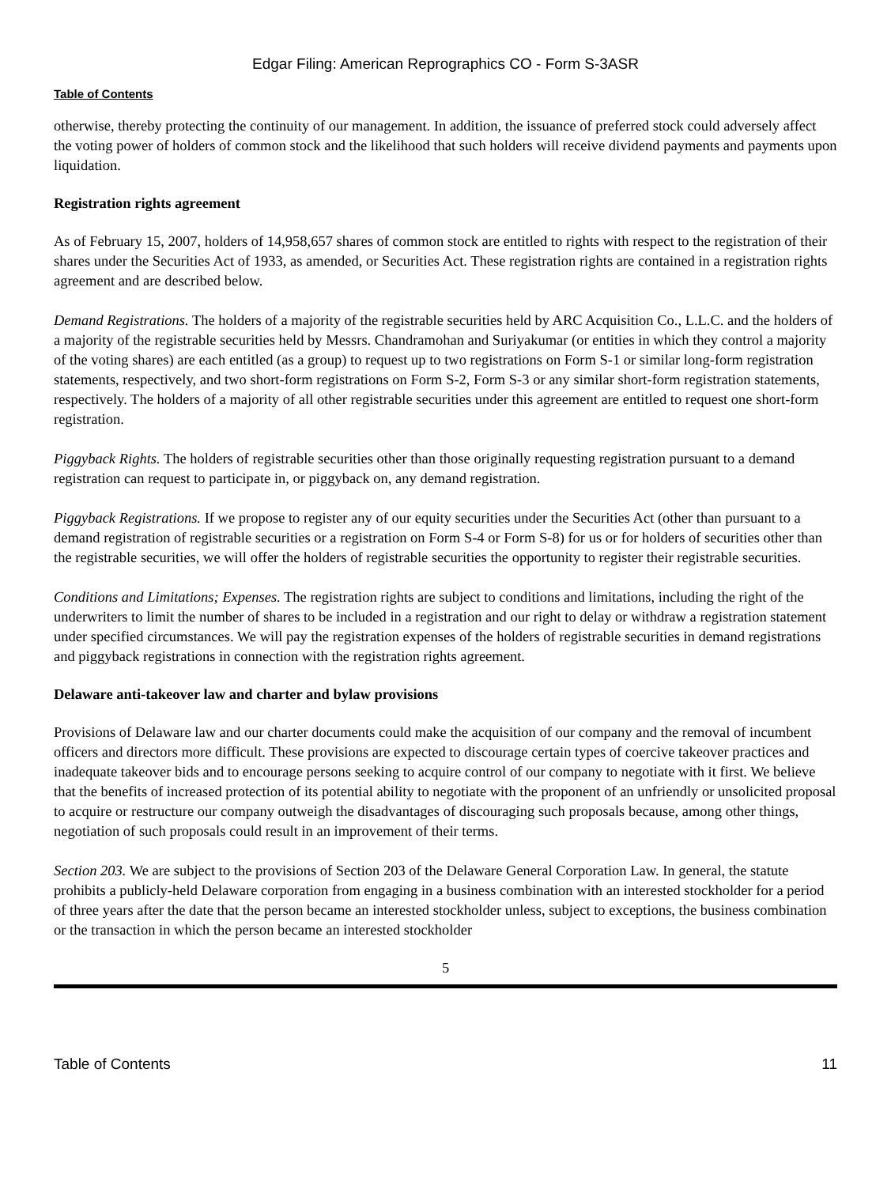Edgar Filing: American Reprographics CO - Form S-3ASR
Table of Contents
otherwise, thereby protecting the continuity of our management. In addition, the issuance of preferred stock could adversely affect the voting power of holders of common stock and the likelihood that such holders will receive dividend payments and payments upon liquidation.
Registration rights agreement
As of February 15, 2007, holders of 14,958,657 shares of common stock are entitled to rights with respect to the registration of their shares under the Securities Act of 1933, as amended, or Securities Act. These registration rights are contained in a registration rights agreement and are described below.
Demand Registrations. The holders of a majority of the registrable securities held by ARC Acquisition Co., L.L.C. and the holders of a majority of the registrable securities held by Messrs. Chandramohan and Suriyakumar (or entities in which they control a majority of the voting shares) are each entitled (as a group) to request up to two registrations on Form S-1 or similar long-form registration statements, respectively, and two short-form registrations on Form S-2, Form S-3 or any similar short-form registration statements, respectively. The holders of a majority of all other registrable securities under this agreement are entitled to request one short-form registration.
Piggyback Rights. The holders of registrable securities other than those originally requesting registration pursuant to a demand registration can request to participate in, or piggyback on, any demand registration.
Piggyback Registrations. If we propose to register any of our equity securities under the Securities Act (other than pursuant to a demand registration of registrable securities or a registration on Form S-4 or Form S-8) for us or for holders of securities other than the registrable securities, we will offer the holders of registrable securities the opportunity to register their registrable securities.
Conditions and Limitations; Expenses. The registration rights are subject to conditions and limitations, including the right of the underwriters to limit the number of shares to be included in a registration and our right to delay or withdraw a registration statement under specified circumstances. We will pay the registration expenses of the holders of registrable securities in demand registrations and piggyback registrations in connection with the registration rights agreement.
Delaware anti-takeover law and charter and bylaw provisions
Provisions of Delaware law and our charter documents could make the acquisition of our company and the removal of incumbent officers and directors more difficult. These provisions are expected to discourage certain types of coercive takeover practices and inadequate takeover bids and to encourage persons seeking to acquire control of our company to negotiate with it first. We believe that the benefits of increased protection of its potential ability to negotiate with the proponent of an unfriendly or unsolicited proposal to acquire or restructure our company outweigh the disadvantages of discouraging such proposals because, among other things, negotiation of such proposals could result in an improvement of their terms.
Section 203. We are subject to the provisions of Section 203 of the Delaware General Corporation Law. In general, the statute prohibits a publicly-held Delaware corporation from engaging in a business combination with an interested stockholder for a period of three years after the date that the person became an interested stockholder unless, subject to exceptions, the business combination or the transaction in which the person became an interested stockholder
5
Table of Contents 11